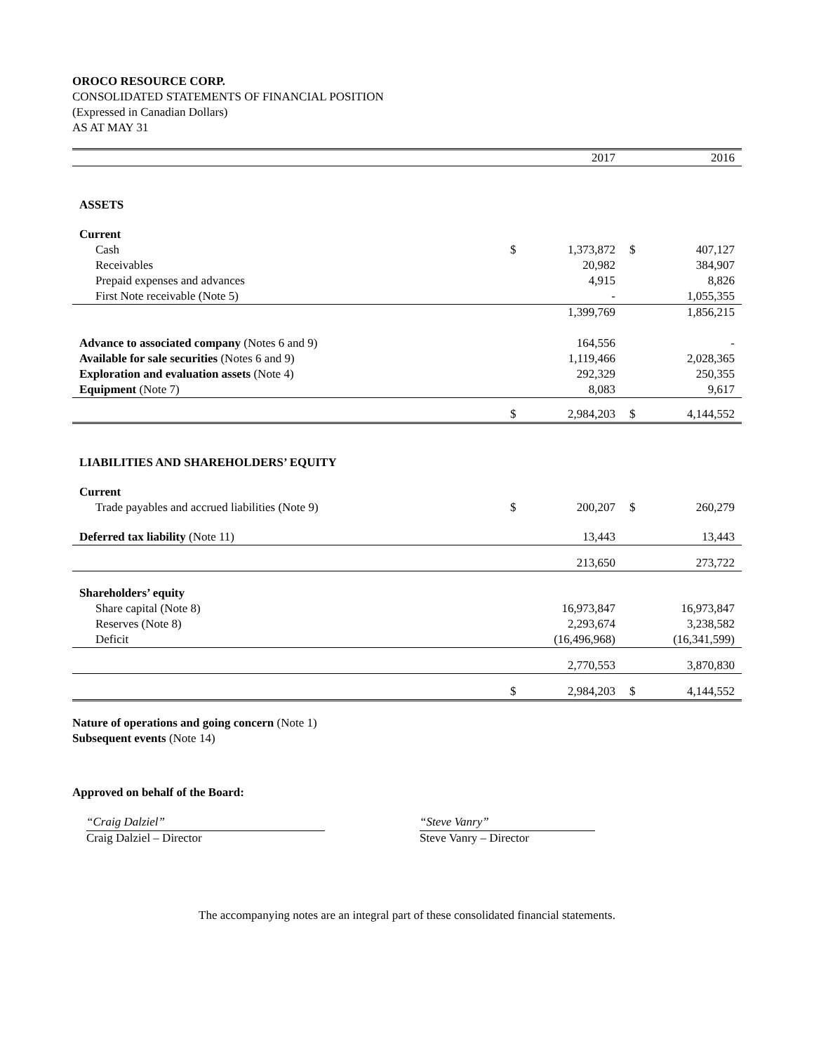OROCO RESOURCE CORP.
CONSOLIDATED STATEMENTS OF FINANCIAL POSITION
(Expressed in Canadian Dollars)
AS AT MAY 31
| | | 2017 | | 2016 |
| ASSETS | | | | |
| Current | | | | |
| Cash | $ | 1,373,872 | $ | 407,127 |
| Receivables | | 20,982 | | 384,907 |
| Prepaid expenses and advances | | 4,915 | | 8,826 |
| First Note receivable (Note 5) | | - | | 1,055,355 |
| | | 1,399,769 | | 1,856,215 |
| Advance to associated company (Notes 6 and 9) | | 164,556 | | - |
| Available for sale securities (Notes 6 and 9) | | 1,119,466 | | 2,028,365 |
| Exploration and evaluation assets (Note 4) | | 292,329 | | 250,355 |
| Equipment (Note 7) | | 8,083 | | 9,617 |
| | $ | 2,984,203 | $ | 4,144,552 |
| LIABILITIES AND SHAREHOLDERS’ EQUITY | | | | |
| Current | | | | |
| Trade payables and accrued liabilities (Note 9) | $ | 200,207 | $ | 260,279 |
| Deferred tax liability (Note 11) | | 13,443 | | 13,443 |
| | | 213,650 | | 273,722 |
| Shareholders’ equity | | | | |
| Share capital (Note 8) | | 16,973,847 | | 16,973,847 |
| Reserves (Note 8) | | 2,293,674 | | 3,238,582 |
| Deficit | | (16,496,968) | | (16,341,599) |
| | | 2,770,553 | | 3,870,830 |
| | $ | 2,984,203 | $ | 4,144,552 |
Nature of operations and going concern (Note 1)
Subsequent events (Note 14)
Approved on behalf of the Board:
“Craig Dalziel”
Craig Dalziel – Director
“Steve Vanry”
Steve Vanry – Director
The accompanying notes are an integral part of these consolidated financial statements.